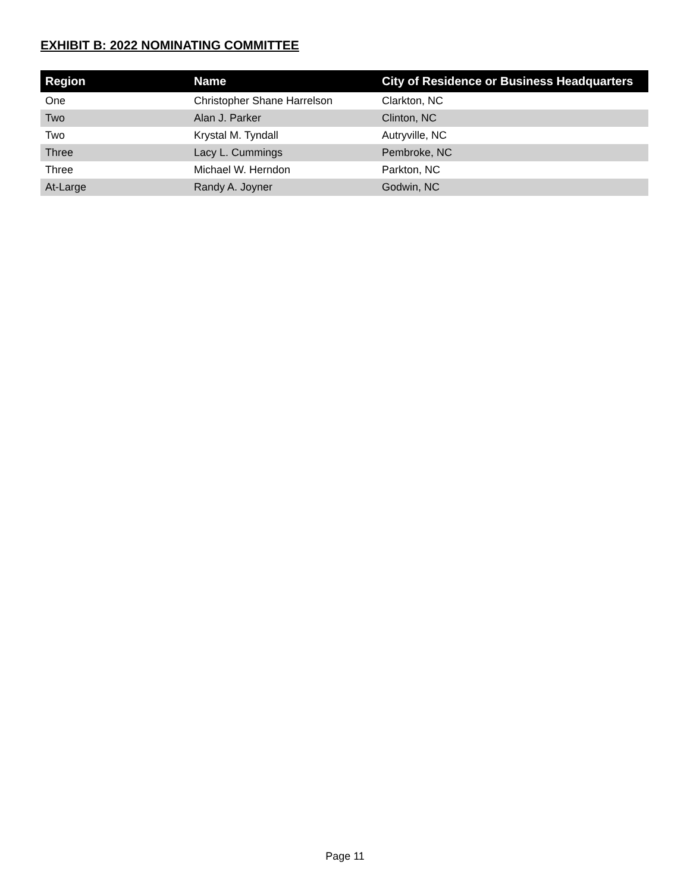EXHIBIT B: 2022 NOMINATING COMMITTEE
| Region | Name | City of Residence or Business Headquarters |
| --- | --- | --- |
| One | Christopher Shane Harrelson | Clarkton, NC |
| Two | Alan J. Parker | Clinton, NC |
| Two | Krystal M. Tyndall | Autryville, NC |
| Three | Lacy L. Cummings | Pembroke, NC |
| Three | Michael W. Herndon | Parkton, NC |
| At-Large | Randy A. Joyner | Godwin, NC |
Page 11